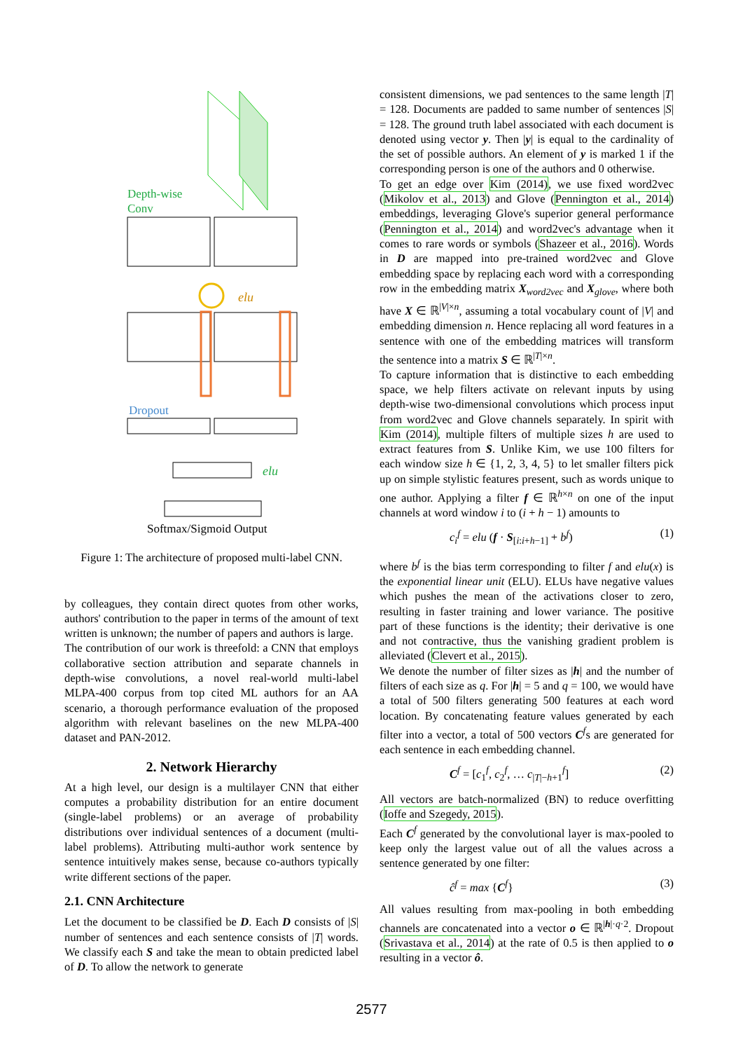Depth-wise
Conv
elu
Dropout
elu
Softmax/Sigmoid Output
Figure 1: The architecture of proposed multi-label CNN.
by colleagues, they contain direct quotes from other works, authors' contribution to the paper in terms of the amount of text written is unknown; the number of papers and authors is large.
The contribution of our work is threefold: a CNN that employs collaborative section attribution and separate channels in depth-wise convolutions, a novel real-world multi-label MLPA-400 corpus from top cited ML authors for an AA scenario, a thorough performance evaluation of the proposed algorithm with relevant baselines on the new MLPA-400 dataset and PAN-2012.
2. Network Hierarchy
At a high level, our design is a multilayer CNN that either computes a probability distribution for an entire document (single-label problems) or an average of probability distributions over individual sentences of a document (multi-label problems). Attributing multi-author work sentence by sentence intuitively makes sense, because co-authors typically write different sections of the paper.
2.1. CNN Architecture
Let the document to be classified be D. Each D consists of |S| number of sentences and each sentence consists of |T| words. We classify each S and take the mean to obtain predicted label of D. To allow the network to generate
consistent dimensions, we pad sentences to the same length |T| = 128. Documents are padded to same number of sentences |S| = 128. The ground truth label associated with each document is denoted using vector y. Then |y| is equal to the cardinality of the set of possible authors. An element of y is marked 1 if the corresponding person is one of the authors and 0 otherwise.
To get an edge over Kim (2014), we use fixed word2vec (Mikolov et al., 2013) and Glove (Pennington et al., 2014) embeddings, leveraging Glove's superior general performance (Pennington et al., 2014) and word2vec's advantage when it comes to rare words or symbols (Shazeer et al., 2016). Words in D are mapped into pre-trained word2vec and Glove embedding space by replacing each word with a corresponding row in the embedding matrix X<sub>word2vec</sub> and X<sub>glove</sub>, where both have X ∈ ℝ<sup>|V|×n</sup>, assuming a total vocabulary count of |V| and embedding dimension n. Hence replacing all word features in a sentence with one of the embedding matrices will transform the sentence into a matrix S ∈ ℝ<sup>|T|×n</sup>.
To capture information that is distinctive to each embedding space, we help filters activate on relevant inputs by using depth-wise two-dimensional convolutions which process input from word2vec and Glove channels separately. In spirit with Kim (2014), multiple filters of multiple sizes h are used to extract features from S. Unlike Kim, we use 100 filters for each window size h ∈ {1, 2, 3, 4, 5} to let smaller filters pick up on simple stylistic features present, such as words unique to one author. Applying a filter f ∈ ℝ<sup>h×n</sup> on one of the input channels at word window i to (i + h − 1) amounts to
c<sub>i</sub><sup>f</sup> = elu (f · S<sub>[i:i+h−1]</sub> + b<sup>f</sup>) (1)
where b<sup>f</sup> is the bias term corresponding to filter f and elu(x) is the exponential linear unit (ELU). ELUs have negative values which pushes the mean of the activations closer to zero, resulting in faster training and lower variance. The positive part of these functions is the identity; their derivative is one and not contractive, thus the vanishing gradient problem is alleviated (Clevert et al., 2015).
We denote the number of filter sizes as |h| and the number of filters of each size as q. For |h| = 5 and q = 100, we would have a total of 500 filters generating 500 features at each word location. By concatenating feature values generated by each filter into a vector, a total of 500 vectors C<sup>f</sup>s are generated for each sentence in each embedding channel.
C<sup>f</sup> = [c<sub>1</sub><sup>f</sup>, c<sub>2</sub><sup>f</sup>, … c<sub>|T|−h+1</sub><sup>f</sup>] (2)
All vectors are batch-normalized (BN) to reduce overfitting (Ioffe and Szegedy, 2015).
Each C<sup>f</sup> generated by the convolutional layer is max-pooled to keep only the largest value out of all the values across a sentence generated by one filter:
ĉ<sup>f</sup> = max {C<sup>f</sup>} (3)
All values resulting from max-pooling in both embedding channels are concatenated into a vector o ∈ ℝ<sup>|h|·q·2</sup>. Dropout (Srivastava et al., 2014) at the rate of 0.5 is then applied to o resulting in a vector ô.
2577